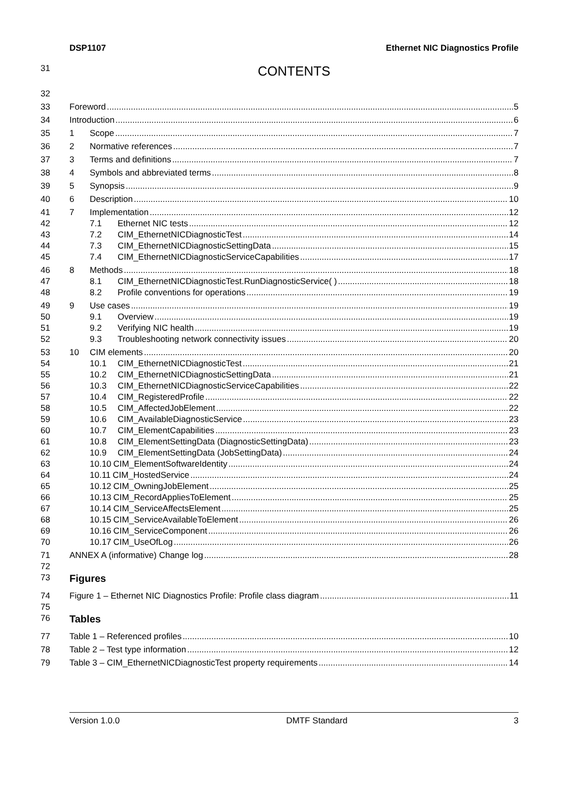DSP1107 Ethernet NIC Diagnostics Profile
31
CONTENTS
32
33
Foreword 5
34
Introduction 6
35
1 Scope 7
36
2 Normative references 7
37
3 Terms and definitions 7
38
4 Symbols and abbreviated terms 8
39
5 Synopsis 9
40
6 Description 10
41
7 Implementation 12
42
7.1 Ethernet NIC tests 12
43
7.2 CIM_EthernetNICDiagnosticTest 14
44
7.3 CIM_EthernetNICDiagnosticSettingData 15
45
7.4 CIM_EthernetNICDiagnosticServiceCapabilities 17
46
8 Methods 18
47
8.1 CIM_EthernetNICDiagnosticTest.RunDiagnosticService( ) 18
48
8.2 Profile conventions for operations 19
49
9 Use cases 19
50
9.1 Overview 19
51
9.2 Verifying NIC health 19
52
9.3 Troubleshooting network connectivity issues 20
53
10 CIM elements 20
54
10.1 CIM_EthernetNICDiagnosticTest 21
55
10.2 CIM_EthernetNICDiagnosticSettingData 21
56
10.3 CIM_EthernetNICDiagnosticServiceCapabilities 22
57
10.4 CIM_RegisteredProfile 22
58
10.5 CIM_AffectedJobElement 22
59
10.6 CIM_AvailableDiagnosticService 23
60
10.7 CIM_ElementCapabilities 23
61
10.8 CIM_ElementSettingData (DiagnosticSettingData) 23
62
10.9 CIM_ElementSettingData (JobSettingData) 24
63
10.10 CIM_ElementSoftwareIdentity 24
64
10.11 CIM_HostedService 24
65
10.12 CIM_OwningJobElement 25
66
10.13 CIM_RecordAppliesToElement 25
67
10.14 CIM_ServiceAffectsElement 25
68
10.15 CIM_ServiceAvailableToElement 26
69
10.16 CIM_ServiceComponent 26
70
10.17 CIM_UseOfLog 26
71
ANNEX A (informative) Change log 28
72
73
Figures
74
Figure 1 – Ethernet NIC Diagnostics Profile: Profile class diagram 11
75
76
Tables
77
Table 1 – Referenced profiles 10
78
Table 2 – Test type information 12
79
Table 3 – CIM_EthernetNICDiagnosticTest property requirements 14
Version 1.0.0 DMTF Standard 3